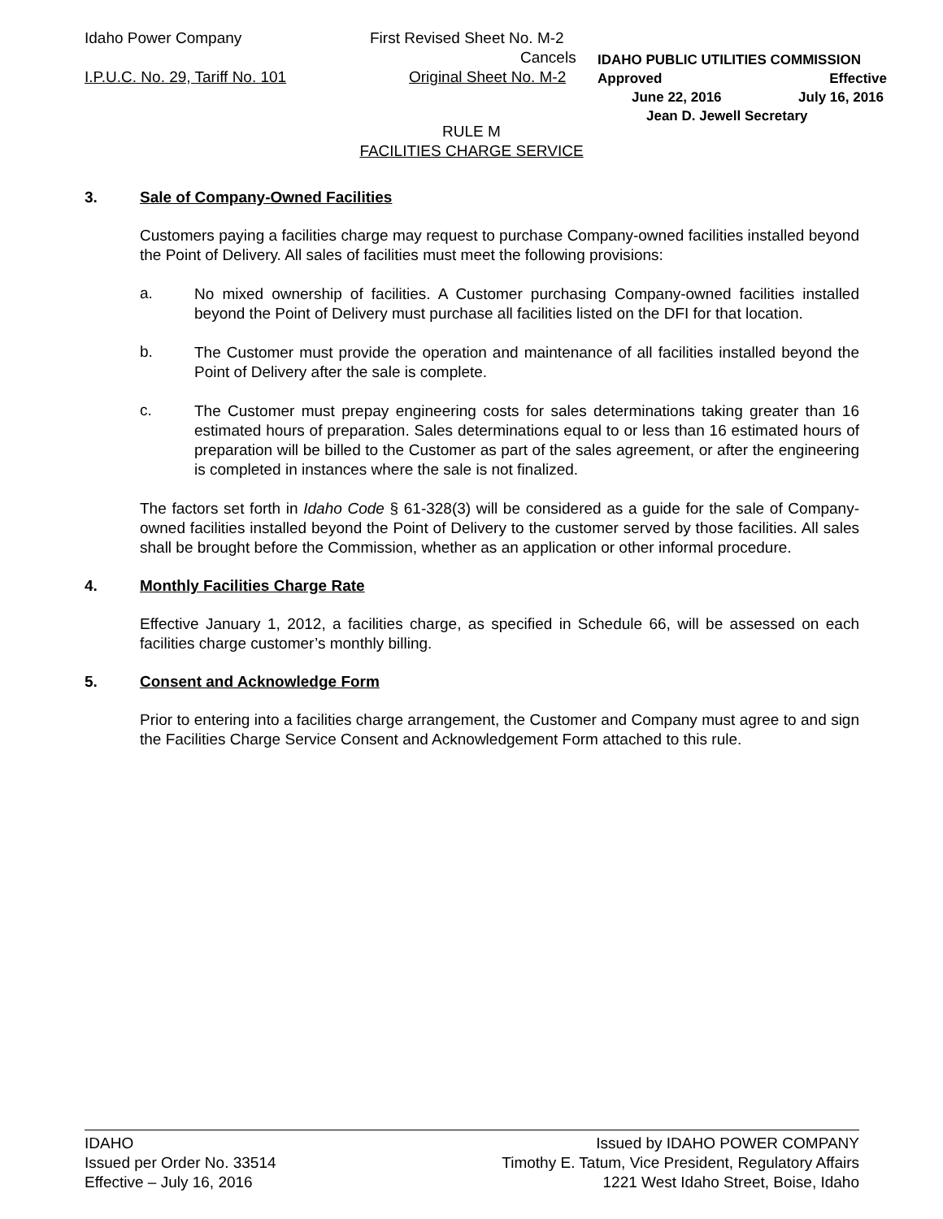Idaho Power Company First Revised Sheet No. M-2
Cancels
I.P.U.C. No. 29, Tariff No. 101
Original Sheet No. M-2
IDAHO PUBLIC UTILITIES COMMISSION
Approved Effective
June 22, 2016 July 16, 2016
Jean D. Jewell Secretary
RULE M
FACILITIES CHARGE SERVICE
3. Sale of Company-Owned Facilities
Customers paying a facilities charge may request to purchase Company-owned facilities installed beyond the Point of Delivery. All sales of facilities must meet the following provisions:
a.
No mixed ownership of facilities. A Customer purchasing Company-owned facilities installed beyond the Point of Delivery must purchase all facilities listed on the DFI for that location.
b.
The Customer must provide the operation and maintenance of all facilities installed beyond the Point of Delivery after the sale is complete.
c.
The Customer must prepay engineering costs for sales determinations taking greater than 16 estimated hours of preparation. Sales determinations equal to or less than 16 estimated hours of preparation will be billed to the Customer as part of the sales agreement, or after the engineering is completed in instances where the sale is not finalized.
The factors set forth in Idaho Code § 61-328(3) will be considered as a guide for the sale of Company-owned facilities installed beyond the Point of Delivery to the customer served by those facilities. All sales shall be brought before the Commission, whether as an application or other informal procedure.
4. Monthly Facilities Charge Rate
Effective January 1, 2012, a facilities charge, as specified in Schedule 66, will be assessed on each facilities charge customer’s monthly billing.
5. Consent and Acknowledge Form
Prior to entering into a facilities charge arrangement, the Customer and Company must agree to and sign the Facilities Charge Service Consent and Acknowledgement Form attached to this rule.
IDAHO
Issued per Order No. 33514
Effective – July 16, 2016
Issued by IDAHO POWER COMPANY
Timothy E. Tatum, Vice President, Regulatory Affairs
1221 West Idaho Street, Boise, Idaho